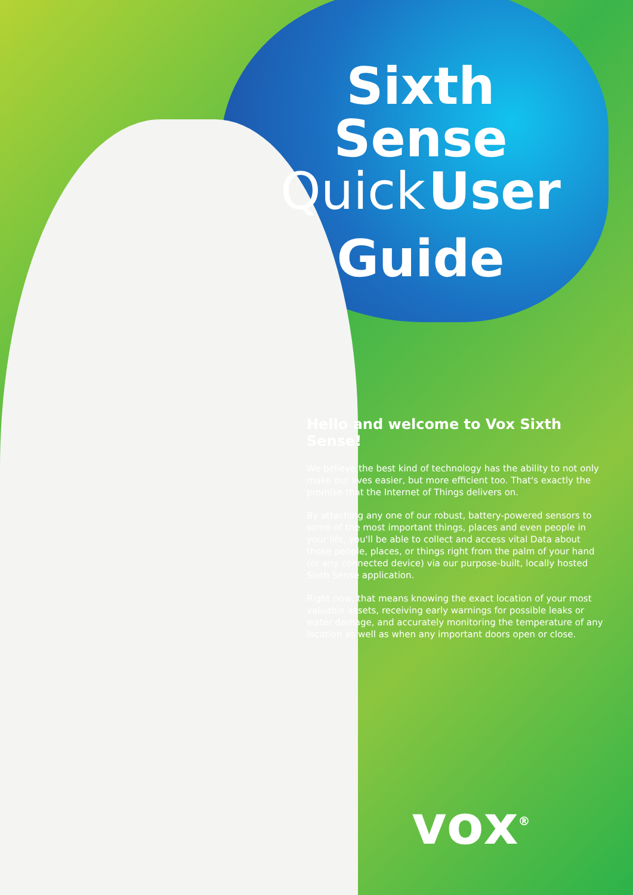Sixth Sense
Quick User
Guide
Hello and welcome to Vox Sixth Sense!
We believe the best kind of technology has the ability to not only make our lives easier, but more efficient too. That's exactly the promise that the Internet of Things delivers on.
By attaching any one of our robust, battery-powered sensors to some of the most important things, places and even people in your life, you'll be able to collect and access vital Data about those people, places, or things right from the palm of your hand (or any connected device) via our purpose-built, locally hosted Sixth Sense application.
Right now, that means knowing the exact location of your most valuable assets, receiving early warnings for possible leaks or water damage, and accurately monitoring the temperature of any location as well as when any important doors open or close.
vox<sup>®</sup>